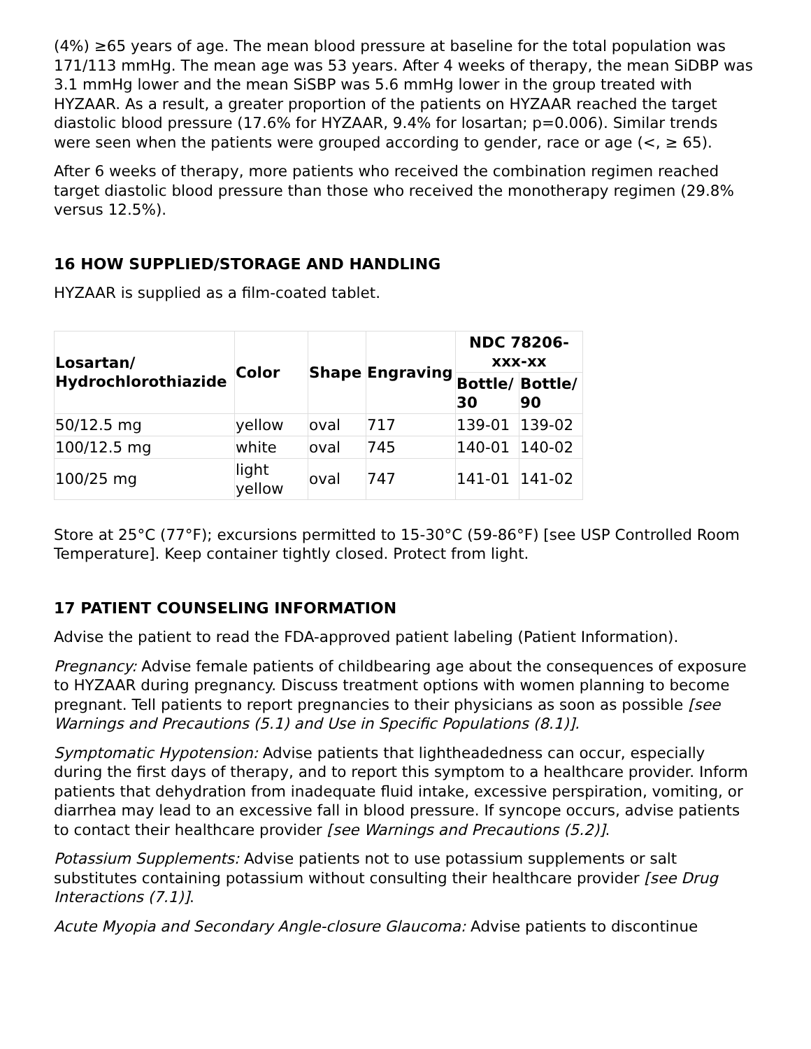(4%) ≥65 years of age. The mean blood pressure at baseline for the total population was 171/113 mmHg. The mean age was 53 years. After 4 weeks of therapy, the mean SiDBP was 3.1 mmHg lower and the mean SiSBP was 5.6 mmHg lower in the group treated with HYZAAR. As a result, a greater proportion of the patients on HYZAAR reached the target diastolic blood pressure (17.6% for HYZAAR, 9.4% for losartan; p=0.006). Similar trends were seen when the patients were grouped according to gender, race or age (<, ≥ 65).
After 6 weeks of therapy, more patients who received the combination regimen reached target diastolic blood pressure than those who received the monotherapy regimen (29.8% versus 12.5%).
16 HOW SUPPLIED/STORAGE AND HANDLING
HYZAAR is supplied as a film-coated tablet.
| Losartan/ Hydrochlorothiazide | Color | Shape | Engraving | NDC 78206-xxx-xx | |
| --- | --- | --- | --- | --- | --- |
| | | | | Bottle/ 30 | Bottle/ 90 |
| 50/12.5 mg | yellow | oval | 717 | 139-01 | 139-02 |
| 100/12.5 mg | white | oval | 745 | 140-01 | 140-02 |
| 100/25 mg | light yellow | oval | 747 | 141-01 | 141-02 |
Store at 25°C (77°F); excursions permitted to 15-30°C (59-86°F) [see USP Controlled Room Temperature]. Keep container tightly closed. Protect from light.
17 PATIENT COUNSELING INFORMATION
Advise the patient to read the FDA-approved patient labeling (Patient Information).
Pregnancy: Advise female patients of childbearing age about the consequences of exposure to HYZAAR during pregnancy. Discuss treatment options with women planning to become pregnant. Tell patients to report pregnancies to their physicians as soon as possible [see Warnings and Precautions (5.1) and Use in Specific Populations (8.1)].
Symptomatic Hypotension: Advise patients that lightheadedness can occur, especially during the first days of therapy, and to report this symptom to a healthcare provider. Inform patients that dehydration from inadequate fluid intake, excessive perspiration, vomiting, or diarrhea may lead to an excessive fall in blood pressure. If syncope occurs, advise patients to contact their healthcare provider [see Warnings and Precautions (5.2)].
Potassium Supplements: Advise patients not to use potassium supplements or salt substitutes containing potassium without consulting their healthcare provider [see Drug Interactions (7.1)].
Acute Myopia and Secondary Angle-closure Glaucoma: Advise patients to discontinue